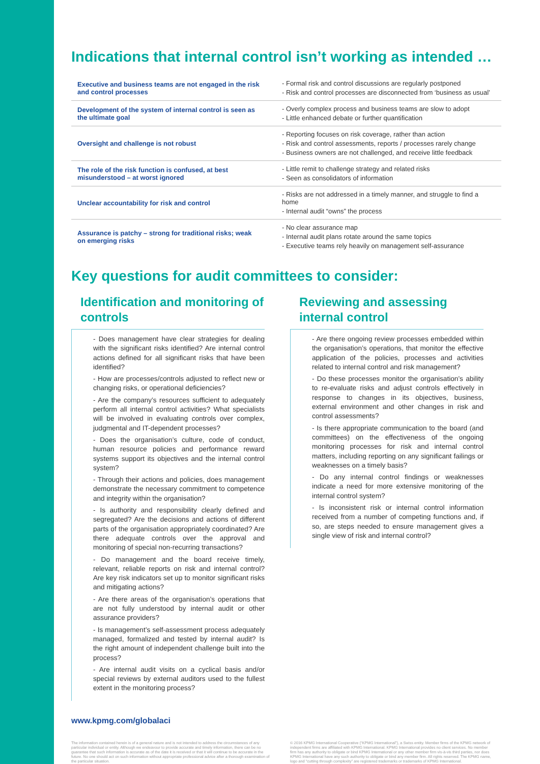Indications that internal control isn’t working as intended …
| Executive and business teams are not engaged in the risk and control processes | - Formal risk and control discussions are regularly postponed - Risk and control processes are disconnected from ‘business as usual’ |
| Development of the system of internal control is seen as the ultimate goal | - Overly complex process and business teams are slow to adopt - Little enhanced debate or further quantification |
| Oversight and challenge is not robust | - Reporting focuses on risk coverage, rather than action - Risk and control assessments, reports / processes rarely change - Business owners are not challenged, and receive little feedback |
| The role of the risk function is confused, at best misunderstood – at worst ignored | - Little remit to challenge strategy and related risks - Seen as consolidators of information |
| Unclear accountability for risk and control | - Risks are not addressed in a timely manner, and struggle to find a home - Internal audit “owns” the process |
| Assurance is patchy – strong for traditional risks; weak on emerging risks | - No clear assurance map - Internal audit plans rotate around the same topics - Executive teams rely heavily on management self-assurance |
Key questions for audit committees to consider:
Identification and monitoring of controls
- Does management have clear strategies for dealing with the significant risks identified? Are internal control actions defined for all significant risks that have been identified?
- How are processes/controls adjusted to reflect new or changing risks, or operational deficiencies?
- Are the company’s resources sufficient to adequately perform all internal control activities? What specialists will be involved in evaluating controls over complex, judgmental and IT-dependent processes?
- Does the organisation’s culture, code of conduct, human resource policies and performance reward systems support its objectives and the internal control system?
- Through their actions and policies, does management demonstrate the necessary commitment to competence and integrity within the organisation?
- Is authority and responsibility clearly defined and segregated? Are the decisions and actions of different parts of the organisation appropriately coordinated? Are there adequate controls over the approval and monitoring of special non-recurring transactions?
- Do management and the board receive timely, relevant, reliable reports on risk and internal control? Are key risk indicators set up to monitor significant risks and mitigating actions?
- Are there areas of the organisation’s operations that are not fully understood by internal audit or other assurance providers?
- Is management’s self-assessment process adequately managed, formalized and tested by internal audit? Is the right amount of independent challenge built into the process?
- Are internal audit visits on a cyclical basis and/or special reviews by external auditors used to the fullest extent in the monitoring process?
Reviewing and assessing internal control
- Are there ongoing review processes embedded within the organisation’s operations, that monitor the effective application of the policies, processes and activities related to internal control and risk management?
- Do these processes monitor the organisation’s ability to re-evaluate risks and adjust controls effectively in response to changes in its objectives, business, external environment and other changes in risk and control assessments?
- Is there appropriate communication to the board (and committees) on the effectiveness of the ongoing monitoring processes for risk and internal control matters, including reporting on any significant failings or weaknesses on a timely basis?
- Do any internal control findings or weaknesses indicate a need for more extensive monitoring of the internal control system?
- Is inconsistent risk or internal control information received from a number of competing functions and, if so, are steps needed to ensure management gives a single view of risk and internal control?
www.kpmg.com/globalaci
The information contained herein is of a general nature and is not intended to address the circumstances of any particular individual or entity. Although we endeavour to provide accurate and timely information, there can be no guarantee that such information is accurate as of the date it is received or that it will continue to be accurate in the future. No one should act on such information without appropriate professional advice after a thorough examination of the particular situation.
© 2016 KPMG International Cooperative (“KPMG International”), a Swiss entity. Member firms of the KPMG network of independent firms are affiliated with KPMG International. KPMG International provides no client services. No member firm has any authority to obligate or bind KPMG International or any other member firm vis-à-vis third parties, nor does KPMG International have any such authority to obligate or bind any member firm. All rights reserved. The KPMG name, logo and “cutting through complexity” are registered trademarks or trademarks of KPMG International.